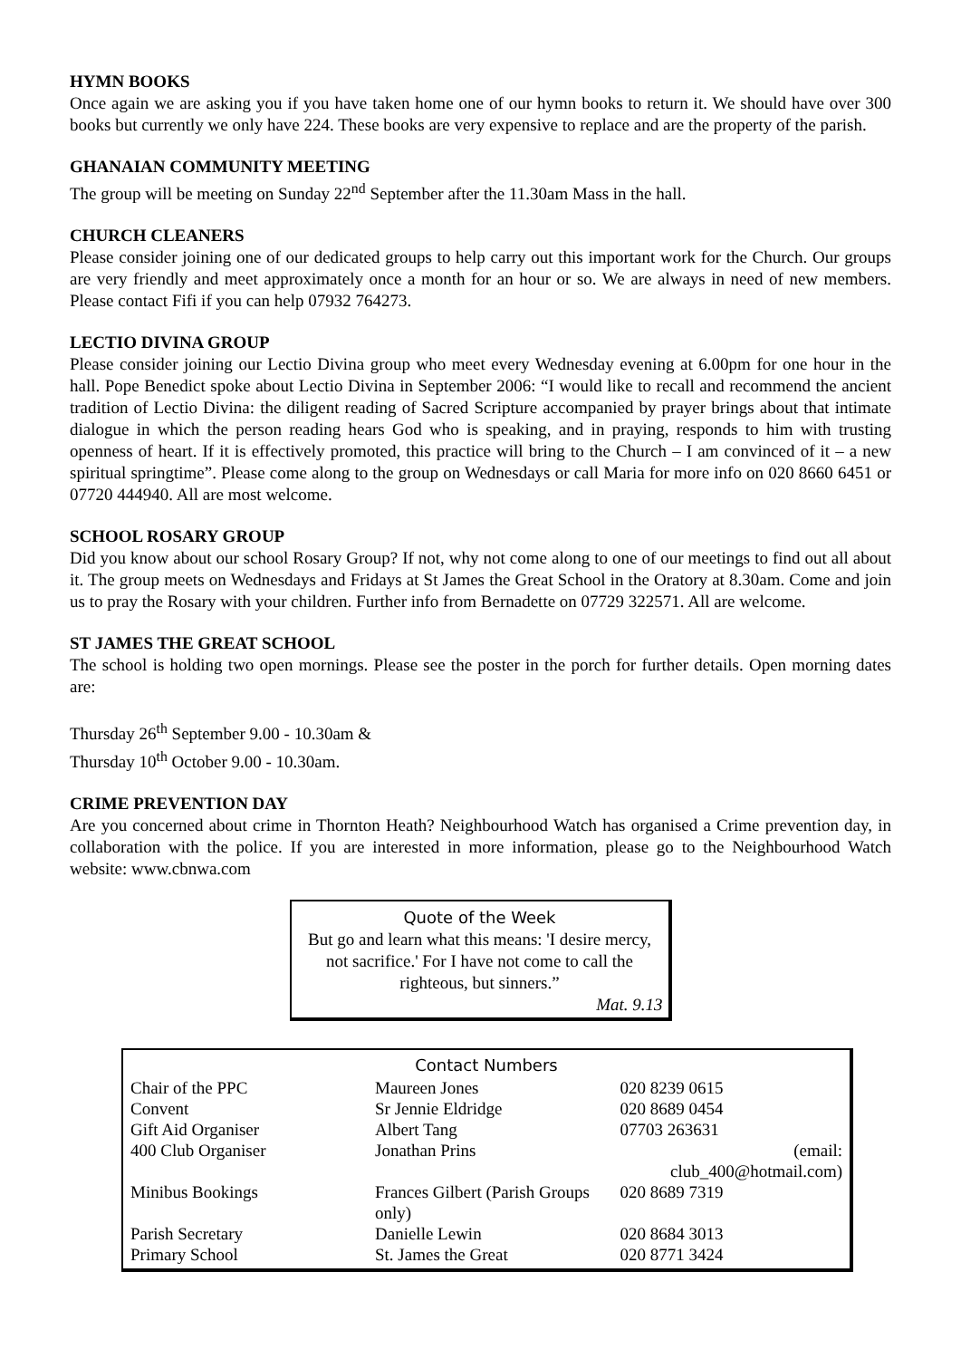HYMN BOOKS
Once again we are asking you if you have taken home one of our hymn books to return it. We should have over 300 books but currently we only have 224. These books are very expensive to replace and are the property of the parish.
GHANAIAN COMMUNITY MEETING
The group will be meeting on Sunday 22<sup>nd</sup> September after the 11.30am Mass in the hall.
CHURCH CLEANERS
Please consider joining one of our dedicated groups to help carry out this important work for the Church. Our groups are very friendly and meet approximately once a month for an hour or so. We are always in need of new members. Please contact Fifi if you can help 07932 764273.
LECTIO DIVINA GROUP
Please consider joining our Lectio Divina group who meet every Wednesday evening at 6.00pm for one hour in the hall. Pope Benedict spoke about Lectio Divina in September 2006: “I would like to recall and recommend the ancient tradition of Lectio Divina: the diligent reading of Sacred Scripture accompanied by prayer brings about that intimate dialogue in which the person reading hears God who is speaking, and in praying, responds to him with trusting openness of heart. If it is effectively promoted, this practice will bring to the Church – I am convinced of it – a new spiritual springtime”. Please come along to the group on Wednesdays or call Maria for more info on 020 8660 6451 or 07720 444940. All are most welcome.
SCHOOL ROSARY GROUP
Did you know about our school Rosary Group? If not, why not come along to one of our meetings to find out all about it. The group meets on Wednesdays and Fridays at St James the Great School in the Oratory at 8.30am. Come and join us to pray the Rosary with your children. Further info from Bernadette on 07729 322571. All are welcome.
ST JAMES THE GREAT SCHOOL
The school is holding two open mornings. Please see the poster in the porch for further details. Open morning dates are:
Thursday 26<sup>th</sup> September 9.00 - 10.30am &
Thursday 10<sup>th</sup> October 9.00 - 10.30am.
CRIME PREVENTION DAY
Are you concerned about crime in Thornton Heath? Neighbourhood Watch has organised a Crime prevention day, in collaboration with the police. If you are interested in more information, please go to the Neighbourhood Watch website: www.cbnwa.com
Quote of the Week
But go and learn what this means: 'I desire mercy, not sacrifice.' For I have not come to call the righteous, but sinners.”
Mat. 9.13
| Contact Numbers | | | |
| --- | --- | --- | --- |
| Chair of the PPC | Maureen Jones | | 020 8239 0615 |
| Convent | Sr Jennie Eldridge | | 020 8689 0454 |
| Gift Aid Organiser | Albert Tang | | 07703 263631 |
| 400 Club Organiser | Jonathan Prins | (email: club_400@hotmail.com) | |
| Minibus Bookings | Frances Gilbert (Parish Groups only) | | 020 8689 7319 |
| Parish Secretary | Danielle Lewin | | 020 8684 3013 |
| Primary School | St. James the Great | | 020 8771 3424 |